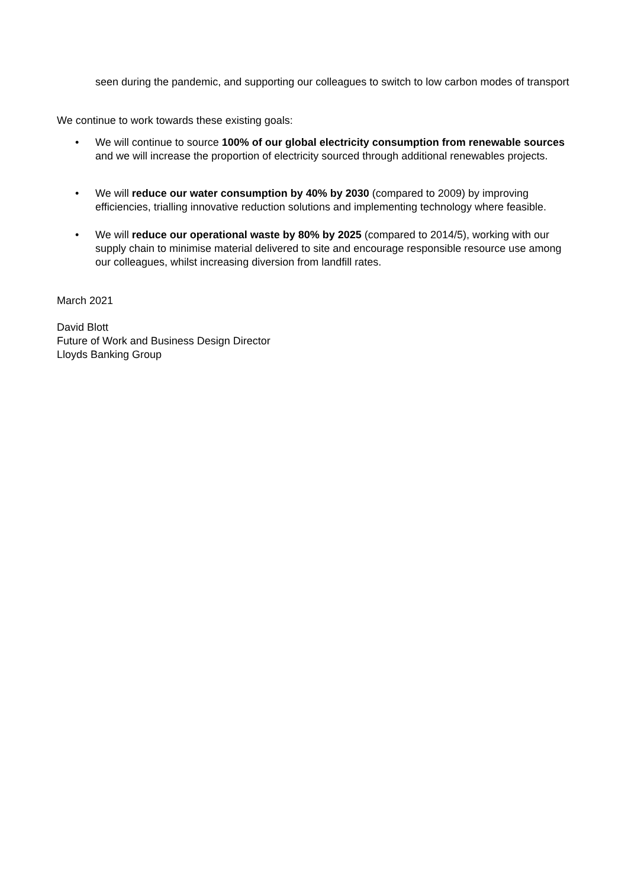seen during the pandemic, and supporting our colleagues to switch to low carbon modes of transport
We continue to work towards these existing goals:
• We will continue to source 100% of our global electricity consumption from renewable sources and we will increase the proportion of electricity sourced through additional renewables projects.
• We will reduce our water consumption by 40% by 2030 (compared to 2009) by improving efficiencies, trialling innovative reduction solutions and implementing technology where feasible.
• We will reduce our operational waste by 80% by 2025 (compared to 2014/5), working with our supply chain to minimise material delivered to site and encourage responsible resource use among our colleagues, whilst increasing diversion from landfill rates.
March 2021
David Blott
Future of Work and Business Design Director
Lloyds Banking Group